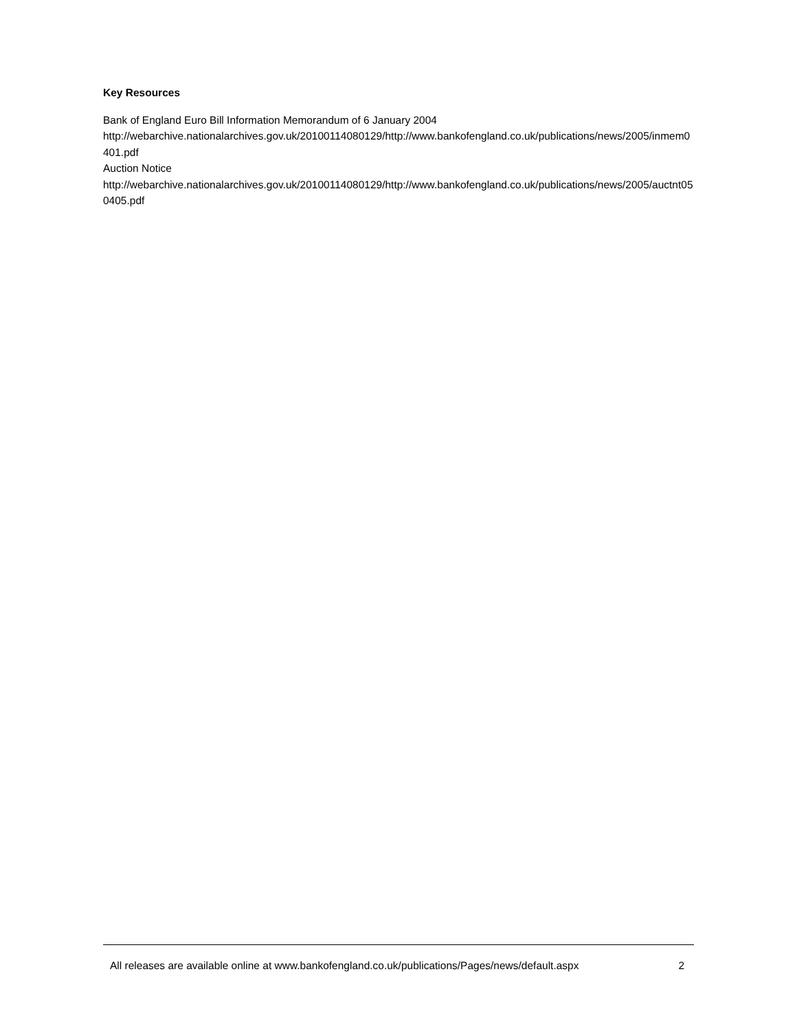Key Resources
Bank of England Euro Bill Information Memorandum of 6 January 2004
http://webarchive.nationalarchives.gov.uk/20100114080129/http://www.bankofengland.co.uk/publications/news/2005/inmem0401.pdf
Auction Notice
http://webarchive.nationalarchives.gov.uk/20100114080129/http://www.bankofengland.co.uk/publications/news/2005/auctnt050405.pdf
All releases are available online at www.bankofengland.co.uk/publications/Pages/news/default.aspx 2